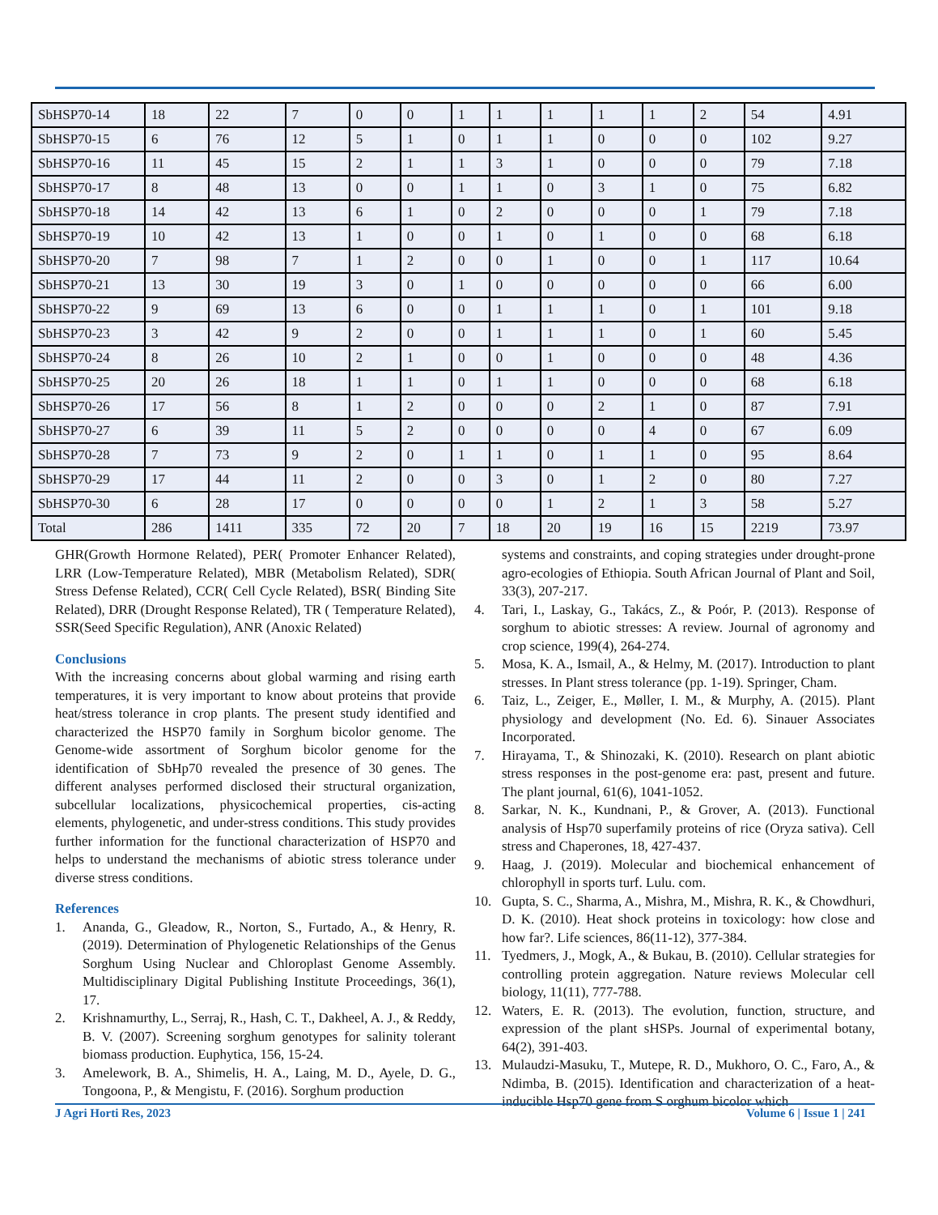| SbHSP70-14 | 18 | 22 | 7 | 0 | 0 | 1 | 1 | 1 | 1 | 1 | 2 | 54 | 4.91 |
| SbHSP70-15 | 6 | 76 | 12 | 5 | 1 | 0 | 1 | 1 | 0 | 0 | 0 | 102 | 9.27 |
| SbHSP70-16 | 11 | 45 | 15 | 2 | 1 | 1 | 3 | 1 | 0 | 0 | 0 | 79 | 7.18 |
| SbHSP70-17 | 8 | 48 | 13 | 0 | 0 | 1 | 1 | 0 | 3 | 1 | 0 | 75 | 6.82 |
| SbHSP70-18 | 14 | 42 | 13 | 6 | 1 | 0 | 2 | 0 | 0 | 0 | 1 | 79 | 7.18 |
| SbHSP70-19 | 10 | 42 | 13 | 1 | 0 | 0 | 1 | 0 | 1 | 0 | 0 | 68 | 6.18 |
| SbHSP70-20 | 7 | 98 | 7 | 1 | 2 | 0 | 0 | 1 | 0 | 0 | 1 | 117 | 10.64 |
| SbHSP70-21 | 13 | 30 | 19 | 3 | 0 | 1 | 0 | 0 | 0 | 0 | 0 | 66 | 6.00 |
| SbHSP70-22 | 9 | 69 | 13 | 6 | 0 | 0 | 1 | 1 | 1 | 0 | 1 | 101 | 9.18 |
| SbHSP70-23 | 3 | 42 | 9 | 2 | 0 | 0 | 1 | 1 | 1 | 0 | 1 | 60 | 5.45 |
| SbHSP70-24 | 8 | 26 | 10 | 2 | 1 | 0 | 0 | 1 | 0 | 0 | 0 | 48 | 4.36 |
| SbHSP70-25 | 20 | 26 | 18 | 1 | 1 | 0 | 1 | 1 | 0 | 0 | 0 | 68 | 6.18 |
| SbHSP70-26 | 17 | 56 | 8 | 1 | 2 | 0 | 0 | 0 | 2 | 1 | 0 | 87 | 7.91 |
| SbHSP70-27 | 6 | 39 | 11 | 5 | 2 | 0 | 0 | 0 | 0 | 4 | 0 | 67 | 6.09 |
| SbHSP70-28 | 7 | 73 | 9 | 2 | 0 | 1 | 1 | 0 | 1 | 1 | 0 | 95 | 8.64 |
| SbHSP70-29 | 17 | 44 | 11 | 2 | 0 | 0 | 3 | 0 | 1 | 2 | 0 | 80 | 7.27 |
| SbHSP70-30 | 6 | 28 | 17 | 0 | 0 | 0 | 0 | 1 | 2 | 1 | 3 | 58 | 5.27 |
| Total | 286 | 1411 | 335 | 72 | 20 | 7 | 18 | 20 | 19 | 16 | 15 | 2219 | 73.97 |
GHR(Growth Hormone Related), PER( Promoter Enhancer Related), LRR (Low-Temperature Related), MBR (Metabolism Related), SDR( Stress Defense Related), CCR( Cell Cycle Related), BSR( Binding Site Related), DRR (Drought Response Related), TR ( Temperature Related), SSR(Seed Specific Regulation), ANR (Anoxic Related)
Conclusions
With the increasing concerns about global warming and rising earth temperatures, it is very important to know about proteins that provide heat/stress tolerance in crop plants. The present study identified and characterized the HSP70 family in Sorghum bicolor genome. The Genome-wide assortment of Sorghum bicolor genome for the identification of SbHp70 revealed the presence of 30 genes. The different analyses performed disclosed their structural organization, subcellular localizations, physicochemical properties, cis-acting elements, phylogenetic, and under-stress conditions. This study provides further information for the functional characterization of HSP70 and helps to understand the mechanisms of abiotic stress tolerance under diverse stress conditions.
References
1. Ananda, G., Gleadow, R., Norton, S., Furtado, A., & Henry, R. (2019). Determination of Phylogenetic Relationships of the Genus Sorghum Using Nuclear and Chloroplast Genome Assembly. Multidisciplinary Digital Publishing Institute Proceedings, 36(1), 17.
2. Krishnamurthy, L., Serraj, R., Hash, C. T., Dakheel, A. J., & Reddy, B. V. (2007). Screening sorghum genotypes for salinity tolerant biomass production. Euphytica, 156, 15-24.
3. Amelework, B. A., Shimelis, H. A., Laing, M. D., Ayele, D. G., Tongoona, P., & Mengistu, F. (2016). Sorghum production
systems and constraints, and coping strategies under drought-prone agro-ecologies of Ethiopia. South African Journal of Plant and Soil, 33(3), 207-217.
4. Tari, I., Laskay, G., Takács, Z., & Poór, P. (2013). Response of sorghum to abiotic stresses: A review. Journal of agronomy and crop science, 199(4), 264-274.
5. Mosa, K. A., Ismail, A., & Helmy, M. (2017). Introduction to plant stresses. In Plant stress tolerance (pp. 1-19). Springer, Cham.
6. Taiz, L., Zeiger, E., Møller, I. M., & Murphy, A. (2015). Plant physiology and development (No. Ed. 6). Sinauer Associates Incorporated.
7. Hirayama, T., & Shinozaki, K. (2010). Research on plant abiotic stress responses in the post-genome era: past, present and future. The plant journal, 61(6), 1041-1052.
8. Sarkar, N. K., Kundnani, P., & Grover, A. (2013). Functional analysis of Hsp70 superfamily proteins of rice (Oryza sativa). Cell stress and Chaperones, 18, 427-437.
9. Haag, J. (2019). Molecular and biochemical enhancement of chlorophyll in sports turf. Lulu. com.
10. Gupta, S. C., Sharma, A., Mishra, M., Mishra, R. K., & Chowdhuri, D. K. (2010). Heat shock proteins in toxicology: how close and how far?. Life sciences, 86(11-12), 377-384.
11. Tyedmers, J., Mogk, A., & Bukau, B. (2010). Cellular strategies for controlling protein aggregation. Nature reviews Molecular cell biology, 11(11), 777-788.
12. Waters, E. R. (2013). The evolution, function, structure, and expression of the plant sHSPs. Journal of experimental botany, 64(2), 391-403.
13. Mulaudzi-Masuku, T., Mutepe, R. D., Mukhoro, O. C., Faro, A., & Ndimba, B. (2015). Identification and characterization of a heat-inducible Hsp70 gene from S orghum bicolor which
J Agri Horti Res, 2023 Volume 6 | Issue 1 | 241